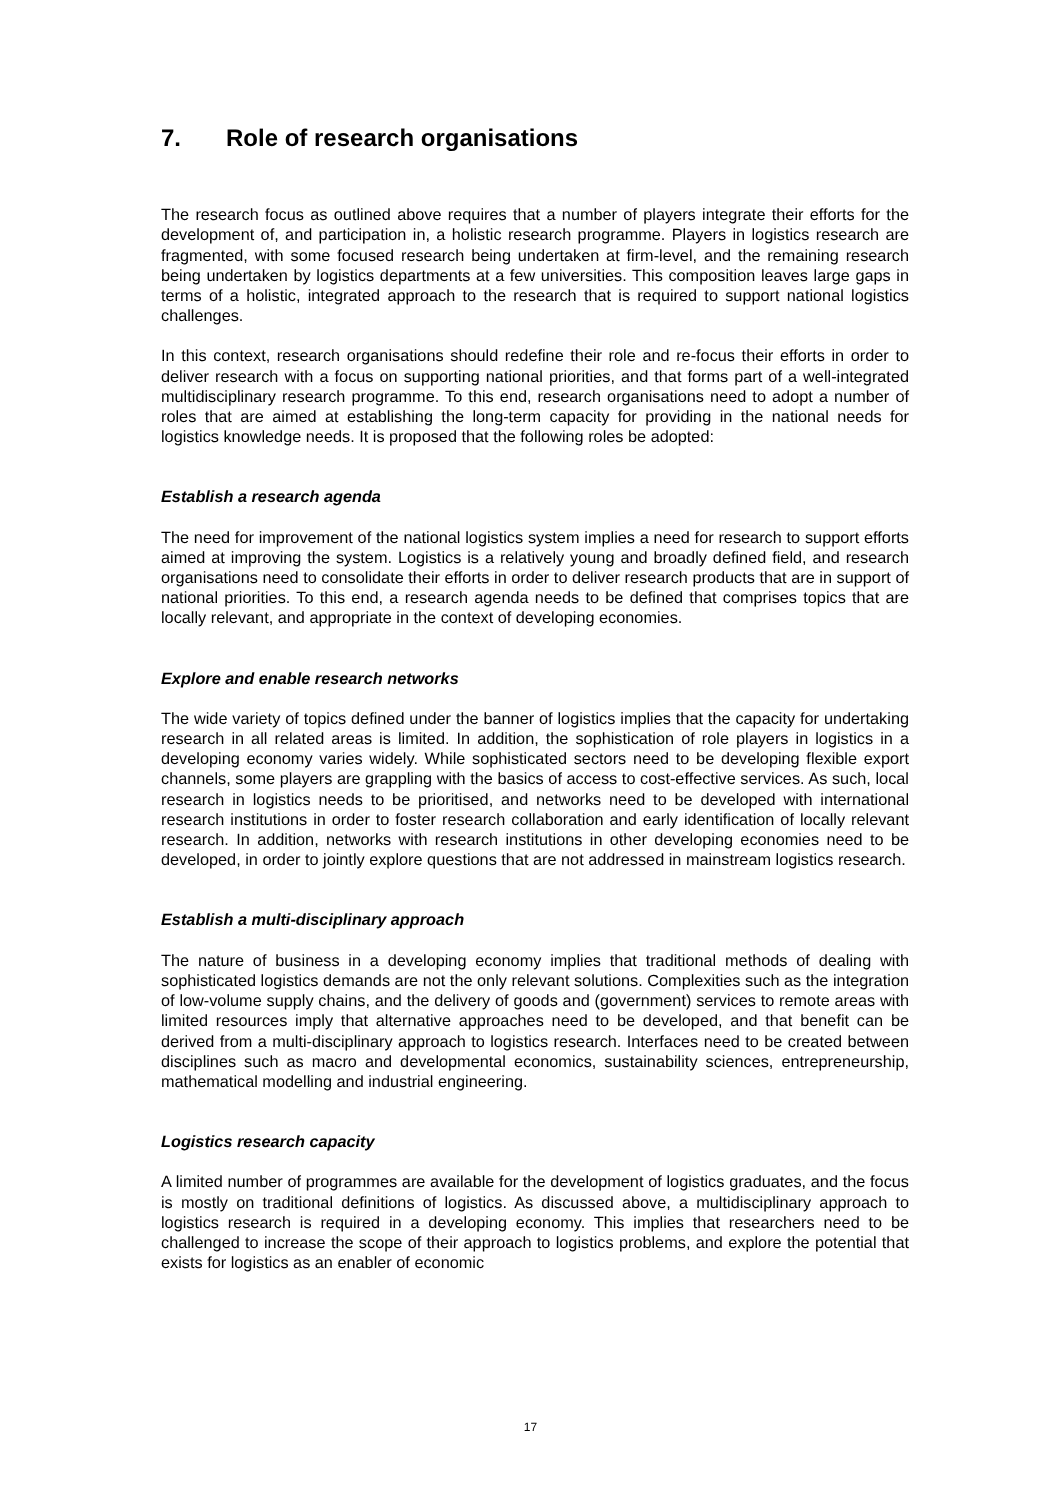7. Role of research organisations
The research focus as outlined above requires that a number of players integrate their efforts for the development of, and participation in, a holistic research programme. Players in logistics research are fragmented, with some focused research being undertaken at firm-level, and the remaining research being undertaken by logistics departments at a few universities. This composition leaves large gaps in terms of a holistic, integrated approach to the research that is required to support national logistics challenges.
In this context, research organisations should redefine their role and re-focus their efforts in order to deliver research with a focus on supporting national priorities, and that forms part of a well-integrated multidisciplinary research programme. To this end, research organisations need to adopt a number of roles that are aimed at establishing the long-term capacity for providing in the national needs for logistics knowledge needs. It is proposed that the following roles be adopted:
Establish a research agenda
The need for improvement of the national logistics system implies a need for research to support efforts aimed at improving the system. Logistics is a relatively young and broadly defined field, and research organisations need to consolidate their efforts in order to deliver research products that are in support of national priorities. To this end, a research agenda needs to be defined that comprises topics that are locally relevant, and appropriate in the context of developing economies.
Explore and enable research networks
The wide variety of topics defined under the banner of logistics implies that the capacity for undertaking research in all related areas is limited. In addition, the sophistication of role players in logistics in a developing economy varies widely. While sophisticated sectors need to be developing flexible export channels, some players are grappling with the basics of access to cost-effective services. As such, local research in logistics needs to be prioritised, and networks need to be developed with international research institutions in order to foster research collaboration and early identification of locally relevant research. In addition, networks with research institutions in other developing economies need to be developed, in order to jointly explore questions that are not addressed in mainstream logistics research.
Establish a multi-disciplinary approach
The nature of business in a developing economy implies that traditional methods of dealing with sophisticated logistics demands are not the only relevant solutions. Complexities such as the integration of low-volume supply chains, and the delivery of goods and (government) services to remote areas with limited resources imply that alternative approaches need to be developed, and that benefit can be derived from a multi-disciplinary approach to logistics research. Interfaces need to be created between disciplines such as macro and developmental economics, sustainability sciences, entrepreneurship, mathematical modelling and industrial engineering.
Logistics research capacity
A limited number of programmes are available for the development of logistics graduates, and the focus is mostly on traditional definitions of logistics. As discussed above, a multidisciplinary approach to logistics research is required in a developing economy. This implies that researchers need to be challenged to increase the scope of their approach to logistics problems, and explore the potential that exists for logistics as an enabler of economic
17